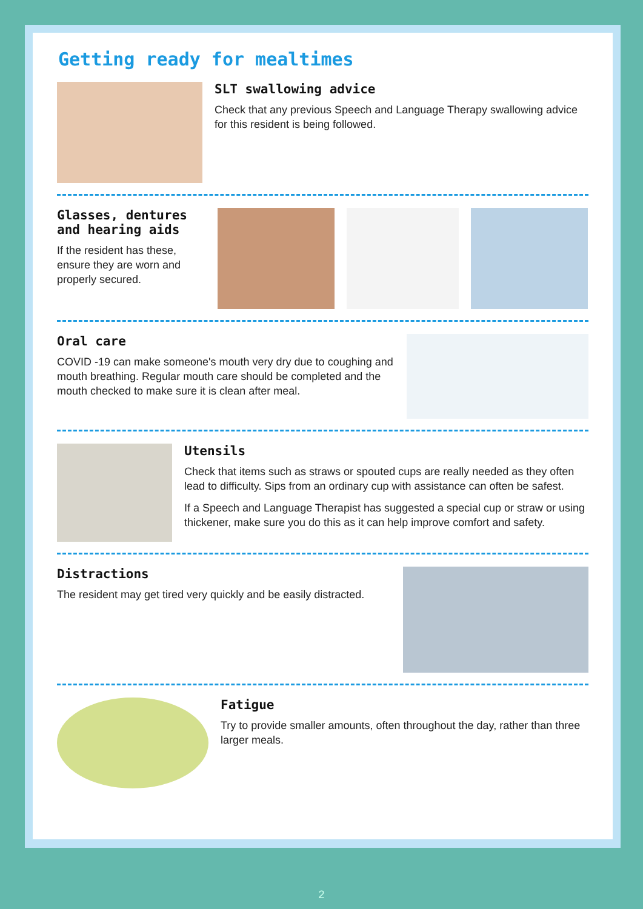Getting ready for mealtimes
SLT swallowing advice
Check that any previous Speech and Language Therapy swallowing advice for this resident is being followed.
Glasses, dentures and hearing aids
If the resident has these, ensure they are worn and properly secured.
Oral care
COVID -19 can make someone's mouth very dry due to coughing and mouth breathing. Regular mouth care should be completed and the mouth checked to make sure it is clean after meal.
Utensils
Check that items such as straws or spouted cups are really needed as they often lead to difficulty. Sips from an ordinary cup with assistance can often be safest.
If a Speech and Language Therapist has suggested a special cup or straw or using thickener, make sure you do this as it can help improve comfort and safety.
Distractions
The resident may get tired very quickly and be easily distracted.
Fatigue
Try to provide smaller amounts, often throughout the day, rather than three larger meals.
2